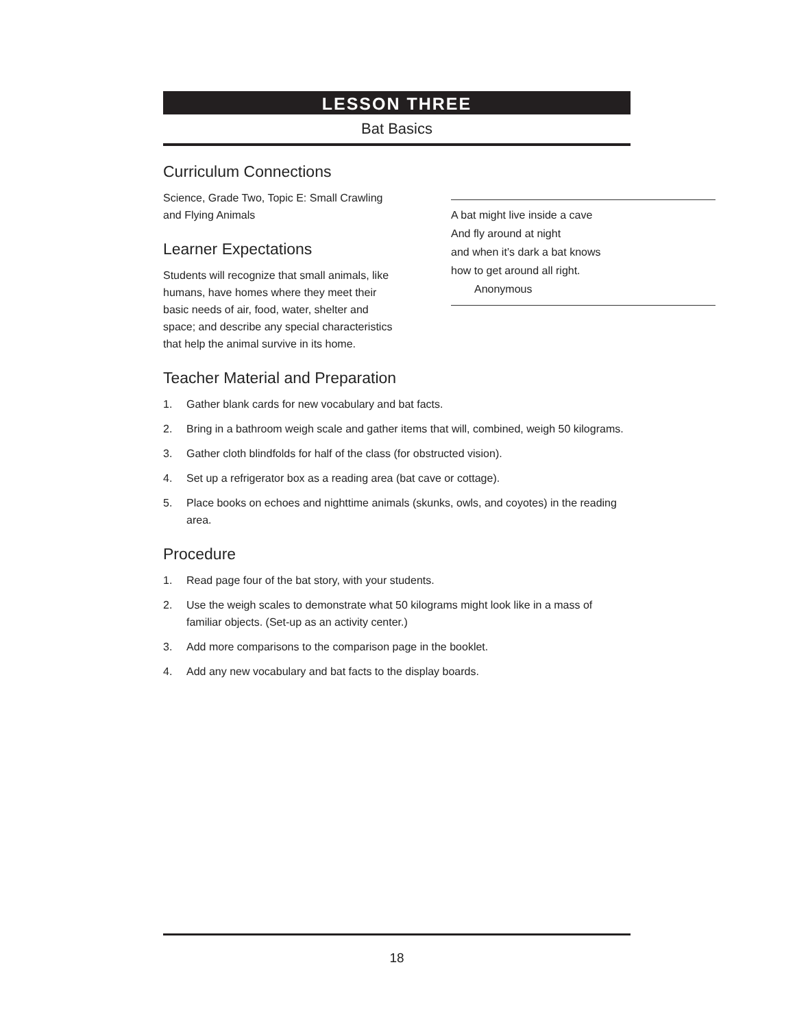LESSON THREE
Bat Basics
Curriculum Connections
Science, Grade Two, Topic E: Small Crawling and Flying Animals
Learner Expectations
Students will recognize that small animals, like humans, have homes where they meet their basic needs of air, food, water, shelter and space; and describe any special characteristics that help the animal survive in its home.
A bat might live inside a cave
And fly around at night
and when it’s dark a bat knows
how to get around all right.
Anonymous
Teacher Material and Preparation
1. Gather blank cards for new vocabulary and bat facts.
2. Bring in a bathroom weigh scale and gather items that will, combined, weigh 50 kilograms.
3. Gather cloth blindfolds for half of the class (for obstructed vision).
4. Set up a refrigerator box as a reading area (bat cave or cottage).
5. Place books on echoes and nighttime animals (skunks, owls, and coyotes) in the reading area.
Procedure
1. Read page four of the bat story, with your students.
2. Use the weigh scales to demonstrate what 50 kilograms might look like in a mass of familiar objects. (Set-up as an activity center.)
3. Add more comparisons to the comparison page in the booklet.
4. Add any new vocabulary and bat facts to the display boards.
18